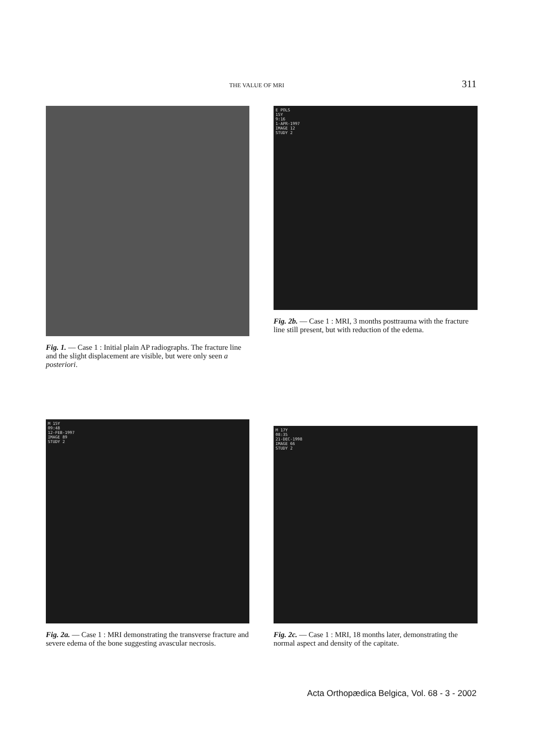THE VALUE OF MRI 311
Fig. 1. — Case 1 : Initial plain AP radiographs. The fracture line and the slight displacement are visible, but were only seen a posteriori.
E POLS 15Y 9:16 1-APR-1997 IMAGE 12 STUDY 2
Fig. 2b. — Case 1 : MRI, 3 months posttrauma with the fracture line still present, but with reduction of the edema.
M 15Y 09:48 12-FEB-1997 IMAGE 89 STUDY 2
Fig. 2a. — Case 1 : MRI demonstrating the transverse fracture and severe edema of the bone suggesting avascular necrosis.
M 17Y 08:35 21-DEC-1998 IMAGE 66 STUDY 2
Fig. 2c. — Case 1 : MRI, 18 months later, demonstrating the normal aspect and density of the capitate.
Acta Orthopædica Belgica, Vol. 68 - 3 - 2002